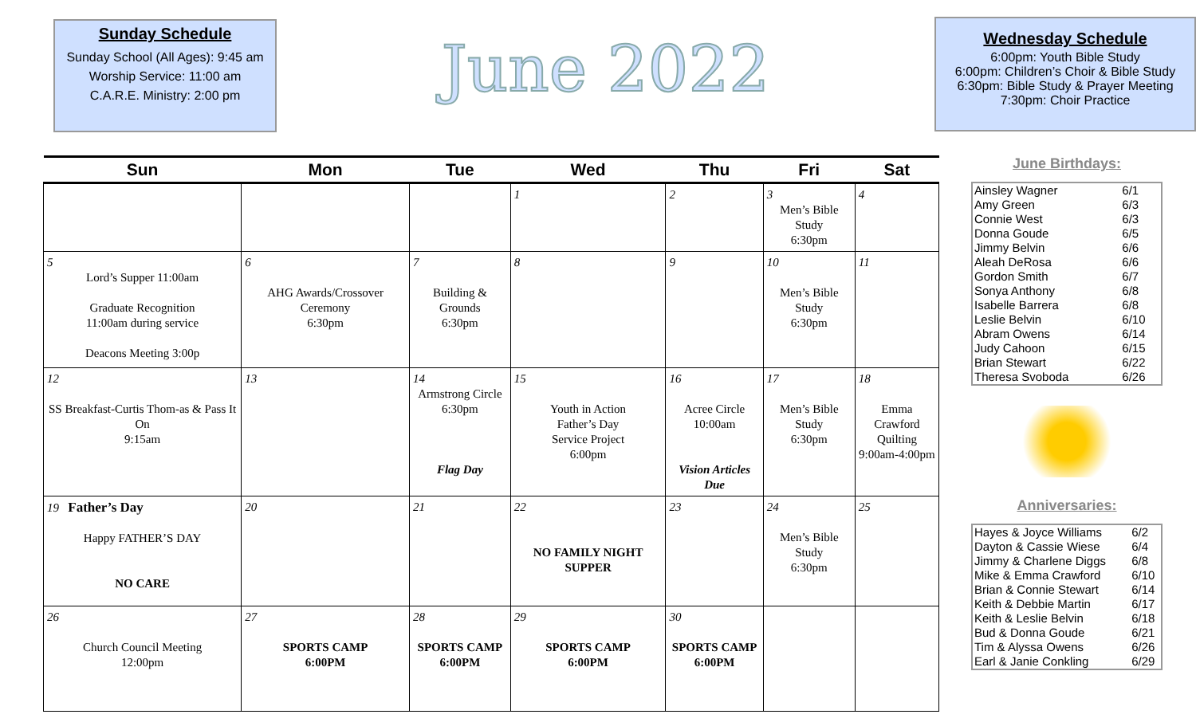Sunday Schedule
Sunday School (All Ages): 9:45 am
Worship Service: 11:00 am
C.A.R.E. Ministry: 2:00 pm
June 2022
Wednesday Schedule
6:00pm: Youth Bible Study
6:00pm: Children’s Choir & Bible Study
6:30pm: Bible Study & Prayer Meeting
7:30pm: Choir Practice
| Sun | Mon | Tue | Wed | Thu | Fri | Sat |
| --- | --- | --- | --- | --- | --- | --- |
| | | | 1 | 2 | 3 Men’s Bible Study 6:30pm | 4 |
| 5 Lord’s Supper 11:00am Graduate Recognition 11:00am during service Deacons Meeting 3:00p | 6 AHG Awards/Crossover Ceremony 6:30pm | 7 Building & Grounds 6:30pm | 8 | 9 | 10 Men’s Bible Study 6:30pm | 11 |
| 12 SS Breakfast-Curtis Thom-as & Pass It On 9:15am | 13 | 14 Armstrong Circle 6:30pm Flag Day | 15 Youth in Action Father’s Day Service Project 6:00pm | 16 Acree Circle 10:00am Vision Articles Due | 17 Men’s Bible Study 6:30pm | 18 Emma Crawford Quilting 9:00am-4:00pm |
| 19 Father’s Day Happy FATHER’S DAY NO CARE | 20 | 21 | 22 NO FAMILY NIGHT SUPPER | 23 | 24 Men’s Bible Study 6:30pm | 25 |
| 26 Church Council Meeting 12:00pm | 27 SPORTS CAMP 6:00PM | 28 SPORTS CAMP 6:00PM | 29 SPORTS CAMP 6:00PM | 30 SPORTS CAMP 6:00PM | | |
June Birthdays:
| Ainsley Wagner | 6/1 |
| Amy Green | 6/3 |
| Connie West | 6/3 |
| Donna Goude | 6/5 |
| Jimmy Belvin | 6/6 |
| Aleah DeRosa | 6/6 |
| Gordon Smith | 6/7 |
| Sonya Anthony | 6/8 |
| Isabelle Barrera | 6/8 |
| Leslie Belvin | 6/10 |
| Abram Owens | 6/14 |
| Judy Cahoon | 6/15 |
| Brian Stewart | 6/22 |
| Theresa Svoboda | 6/26 |
Anniversaries:
| Hayes & Joyce Williams | 6/2 |
| Dayton & Cassie Wiese | 6/4 |
| Jimmy & Charlene Diggs | 6/8 |
| Mike & Emma Crawford | 6/10 |
| Brian & Connie Stewart | 6/14 |
| Keith & Debbie Martin | 6/17 |
| Keith & Leslie Belvin | 6/18 |
| Bud & Donna Goude | 6/21 |
| Tim & Alyssa Owens | 6/26 |
| Earl & Janie Conkling | 6/29 |